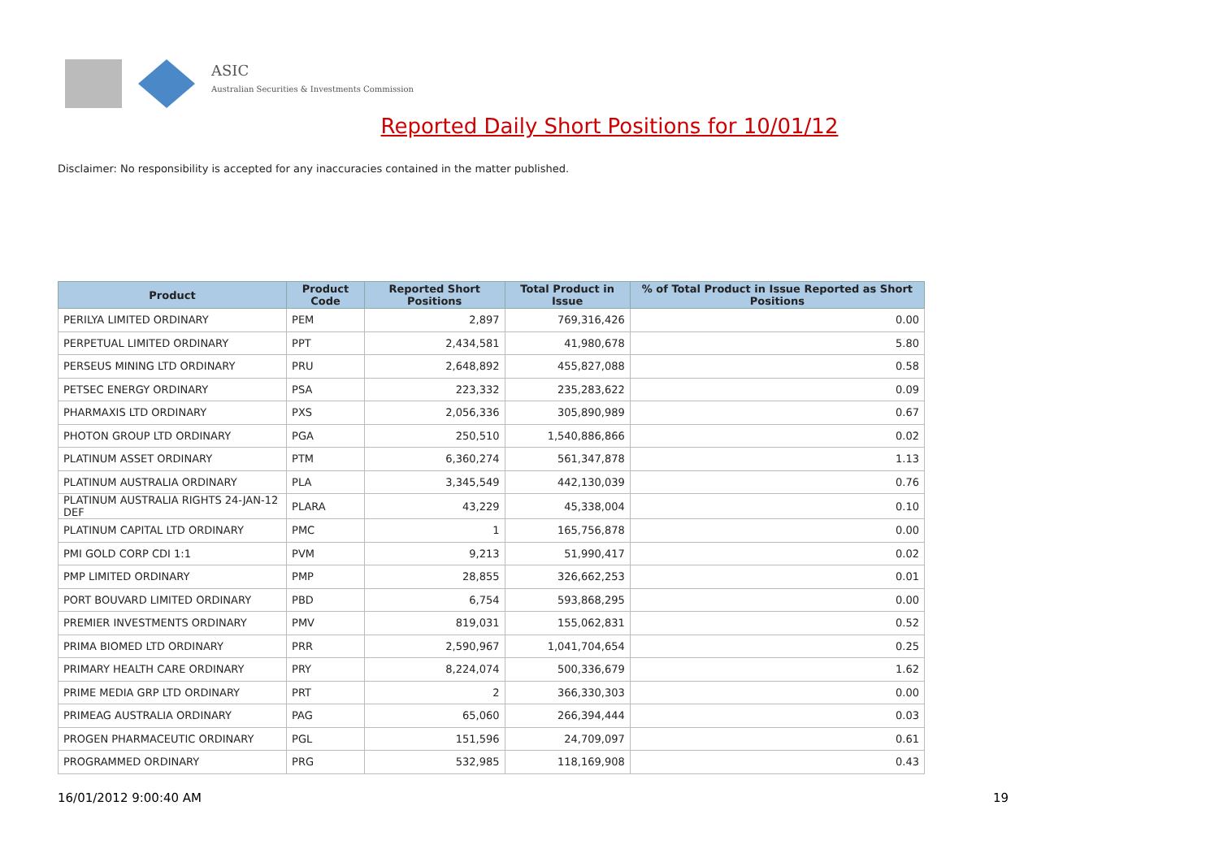ASIC
Australian Securities & Investments Commission
Reported Daily Short Positions for 10/01/12
Disclaimer: No responsibility is accepted for any inaccuracies contained in the matter published.
| Product | Product Code | Reported Short Positions | Total Product in Issue | % of Total Product in Issue Reported as Short Positions |
| --- | --- | --- | --- | --- |
| PERILYA LIMITED ORDINARY | PEM | 2,897 | 769,316,426 | 0.00 |
| PERPETUAL LIMITED ORDINARY | PPT | 2,434,581 | 41,980,678 | 5.80 |
| PERSEUS MINING LTD ORDINARY | PRU | 2,648,892 | 455,827,088 | 0.58 |
| PETSEC ENERGY ORDINARY | PSA | 223,332 | 235,283,622 | 0.09 |
| PHARMAXIS LTD ORDINARY | PXS | 2,056,336 | 305,890,989 | 0.67 |
| PHOTON GROUP LTD ORDINARY | PGA | 250,510 | 1,540,886,866 | 0.02 |
| PLATINUM ASSET ORDINARY | PTM | 6,360,274 | 561,347,878 | 1.13 |
| PLATINUM AUSTRALIA ORDINARY | PLA | 3,345,549 | 442,130,039 | 0.76 |
| PLATINUM AUSTRALIA RIGHTS 24-JAN-12 DEF | PLARA | 43,229 | 45,338,004 | 0.10 |
| PLATINUM CAPITAL LTD ORDINARY | PMC | 1 | 165,756,878 | 0.00 |
| PMI GOLD CORP CDI 1:1 | PVM | 9,213 | 51,990,417 | 0.02 |
| PMP LIMITED ORDINARY | PMP | 28,855 | 326,662,253 | 0.01 |
| PORT BOUVARD LIMITED ORDINARY | PBD | 6,754 | 593,868,295 | 0.00 |
| PREMIER INVESTMENTS ORDINARY | PMV | 819,031 | 155,062,831 | 0.52 |
| PRIMA BIOMED LTD ORDINARY | PRR | 2,590,967 | 1,041,704,654 | 0.25 |
| PRIMARY HEALTH CARE ORDINARY | PRY | 8,224,074 | 500,336,679 | 1.62 |
| PRIME MEDIA GRP LTD ORDINARY | PRT | 2 | 366,330,303 | 0.00 |
| PRIMEAG AUSTRALIA ORDINARY | PAG | 65,060 | 266,394,444 | 0.03 |
| PROGEN PHARMACEUTIC ORDINARY | PGL | 151,596 | 24,709,097 | 0.61 |
| PROGRAMMED ORDINARY | PRG | 532,985 | 118,169,908 | 0.43 |
16/01/2012 9:00:40 AM 19